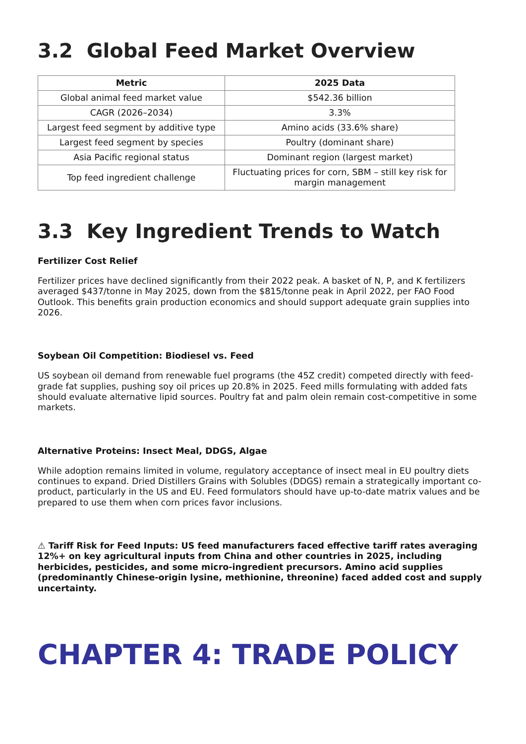3.2 Global Feed Market Overview
| Metric | 2025 Data |
| --- | --- |
| Global animal feed market value | $542.36 billion |
| CAGR (2026–2034) | 3.3% |
| Largest feed segment by additive type | Amino acids (33.6% share) |
| Largest feed segment by species | Poultry (dominant share) |
| Asia Pacific regional status | Dominant region (largest market) |
| Top feed ingredient challenge | Fluctuating prices for corn, SBM – still key risk for margin management |
3.3 Key Ingredient Trends to Watch
Fertilizer Cost Relief
Fertilizer prices have declined significantly from their 2022 peak. A basket of N, P, and K fertilizers averaged $437/tonne in May 2025, down from the $815/tonne peak in April 2022, per FAO Food Outlook. This benefits grain production economics and should support adequate grain supplies into 2026.
Soybean Oil Competition: Biodiesel vs. Feed
US soybean oil demand from renewable fuel programs (the 45Z credit) competed directly with feed-grade fat supplies, pushing soy oil prices up 20.8% in 2025. Feed mills formulating with added fats should evaluate alternative lipid sources. Poultry fat and palm olein remain cost-competitive in some markets.
Alternative Proteins: Insect Meal, DDGS, Algae
While adoption remains limited in volume, regulatory acceptance of insect meal in EU poultry diets continues to expand. Dried Distillers Grains with Solubles (DDGS) remain a strategically important co-product, particularly in the US and EU. Feed formulators should have up-to-date matrix values and be prepared to use them when corn prices favor inclusions.
⚠ Tariff Risk for Feed Inputs: US feed manufacturers faced effective tariff rates averaging 12%+ on key agricultural inputs from China and other countries in 2025, including herbicides, pesticides, and some micro-ingredient precursors. Amino acid supplies (predominantly Chinese-origin lysine, methionine, threonine) faced added cost and supply uncertainty.
CHAPTER 4: TRADE POLICY